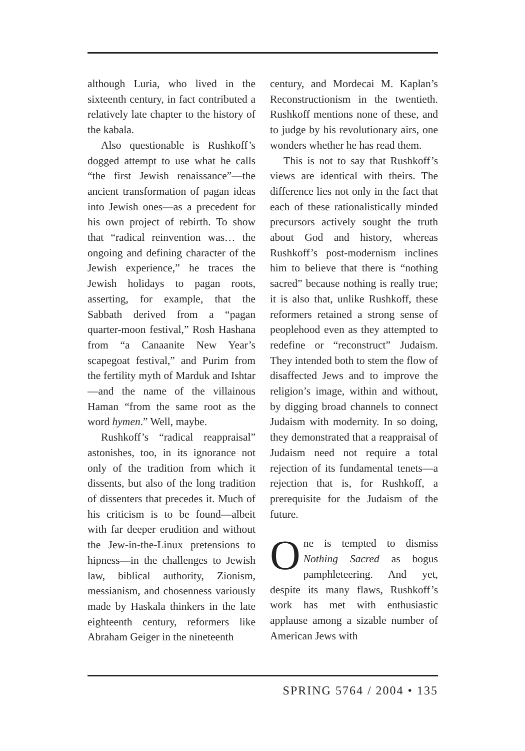although Luria, who lived in the sixteenth century, in fact contributed a relatively late chapter to the history of the kabala.
Also questionable is Rushkoff’s dogged attempt to use what he calls “the first Jewish renaissance”—the ancient transformation of pagan ideas into Jewish ones—as a precedent for his own project of rebirth. To show that “radical reinvention was… the ongoing and defining character of the Jewish experience,” he traces the Jewish holidays to pagan roots, asserting, for example, that the Sabbath derived from a “pagan quarter-moon festival,” Rosh Hashana from “a Canaanite New Year’s scapegoat festival,” and Purim from the fertility myth of Marduk and Ishtar—and the name of the villainous Haman “from the same root as the word hymen.” Well, maybe.
Rushkoff’s “radical reappraisal” astonishes, too, in its ignorance not only of the tradition from which it dissents, but also of the long tradition of dissenters that precedes it. Much of his criticism is to be found—albeit with far deeper erudition and without the Jew-in-the-Linux pretensions to hipness—in the challenges to Jewish law, biblical authority, Zionism, messianism, and chosenness variously made by Haskala thinkers in the late eighteenth century, reformers like Abraham Geiger in the nineteenth
century, and Mordecai M. Kaplan’s Reconstructionism in the twentieth. Rushkoff mentions none of these, and to judge by his revolutionary airs, one wonders whether he has read them.
This is not to say that Rushkoff’s views are identical with theirs. The difference lies not only in the fact that each of these rationalistically minded precursors actively sought the truth about God and history, whereas Rushkoff’s post-modernism inclines him to believe that there is “nothing sacred” because nothing is really true; it is also that, unlike Rushkoff, these reformers retained a strong sense of peoplehood even as they attempted to redefine or “reconstruct” Judaism. They intended both to stem the flow of disaffected Jews and to improve the religion’s image, within and without, by digging broad channels to connect Judaism with modernity. In so doing, they demonstrated that a reappraisal of Judaism need not require a total rejection of its fundamental tenets—a rejection that is, for Rushkoff, a prerequisite for the Judaism of the future.
One is tempted to dismiss Nothing Sacred as bogus pamphleteering. And yet, despite its many flaws, Rushkoff’s work has met with enthusiastic applause among a sizable number of American Jews with
SPRING 5764 / 2004 • 135